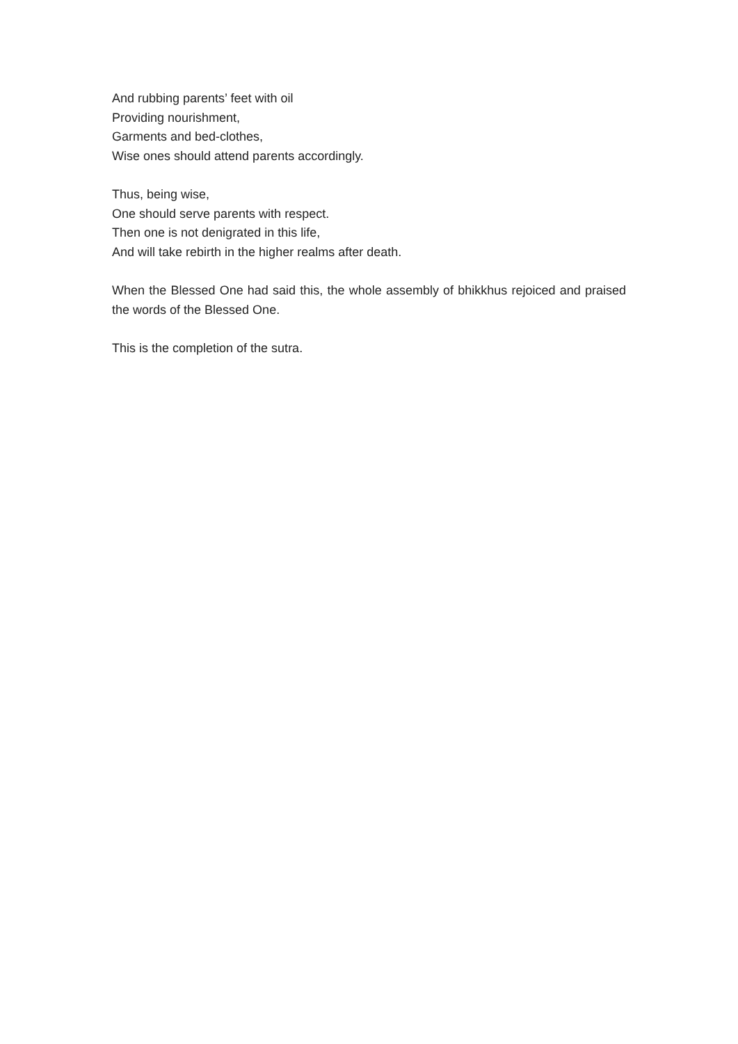And rubbing parents’ feet with oil
Providing nourishment,
Garments and bed-clothes,
Wise ones should attend parents accordingly.
Thus, being wise,
One should serve parents with respect.
Then one is not denigrated in this life,
And will take rebirth in the higher realms after death.
When the Blessed One had said this, the whole assembly of bhikkhus rejoiced and praised the words of the Blessed One.
This is the completion of the sutra.